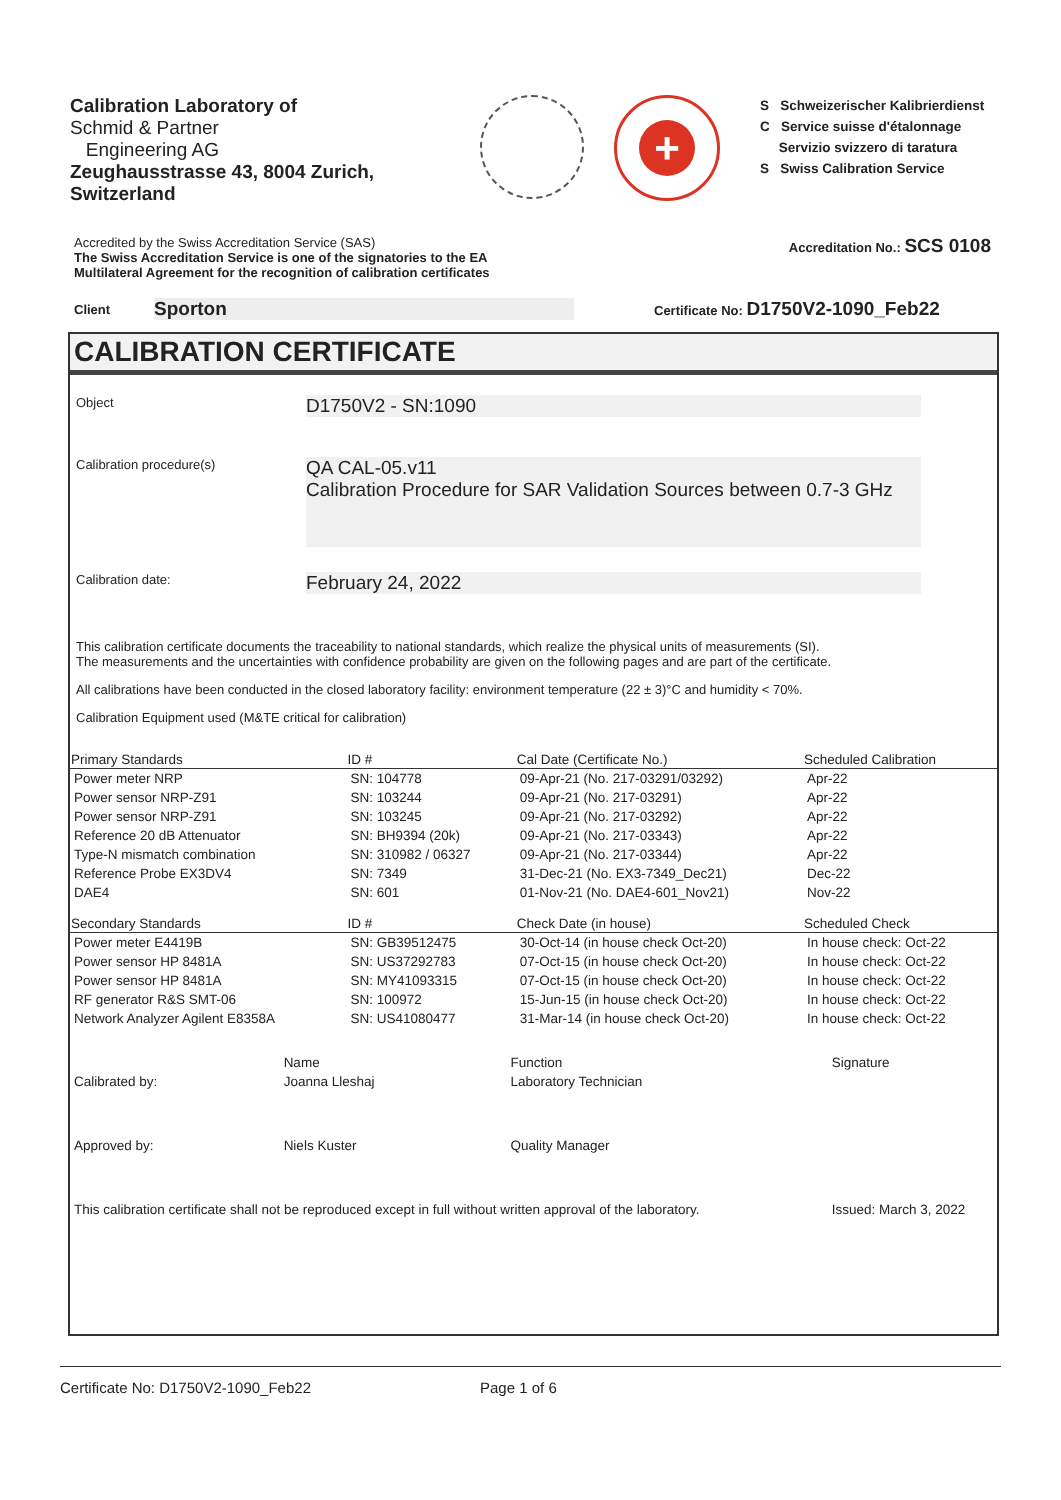Calibration Laboratory of
Schmid & Partner
Engineering AG
Zeughausstrasse 43, 8004 Zurich, Switzerland
+
S Schweizerischer Kalibrierdienst
C Service suisse d'étalonnage
Servizio svizzero di taratura
S Swiss Calibration Service
Accredited by the Swiss Accreditation Service (SAS)
The Swiss Accreditation Service is one of the signatories to the EA
Multilateral Agreement for the recognition of calibration certificates
Accreditation No.: SCS 0108
Client Sporton Certificate No: D1750V2-1090_Feb22
CALIBRATION CERTIFICATE
Object
D1750V2 - SN:1090
Calibration procedure(s)
QA CAL-05.v11
Calibration Procedure for SAR Validation Sources between 0.7-3 GHz
Calibration date:
February 24, 2022
This calibration certificate documents the traceability to national standards, which realize the physical units of measurements (SI).
The measurements and the uncertainties with confidence probability are given on the following pages and are part of the certificate.
All calibrations have been conducted in the closed laboratory facility: environment temperature (22 ± 3)°C and humidity < 70%.
Calibration Equipment used (M&TE critical for calibration)
| Primary Standards | ID # | Cal Date (Certificate No.) | Scheduled Calibration |
| --- | --- | --- | --- |
| Power meter NRP | SN: 104778 | 09-Apr-21 (No. 217-03291/03292) | Apr-22 |
| Power sensor NRP-Z91 | SN: 103244 | 09-Apr-21 (No. 217-03291) | Apr-22 |
| Power sensor NRP-Z91 | SN: 103245 | 09-Apr-21 (No. 217-03292) | Apr-22 |
| Reference 20 dB Attenuator | SN: BH9394 (20k) | 09-Apr-21 (No. 217-03343) | Apr-22 |
| Type-N mismatch combination | SN: 310982 / 06327 | 09-Apr-21 (No. 217-03344) | Apr-22 |
| Reference Probe EX3DV4 | SN: 7349 | 31-Dec-21 (No. EX3-7349_Dec21) | Dec-22 |
| DAE4 | SN: 601 | 01-Nov-21 (No. DAE4-601_Nov21) | Nov-22 |
| Secondary Standards | ID # | Check Date (in house) | Scheduled Check |
| Power meter E4419B | SN: GB39512475 | 30-Oct-14 (in house check Oct-20) | In house check: Oct-22 |
| Power sensor HP 8481A | SN: US37292783 | 07-Oct-15 (in house check Oct-20) | In house check: Oct-22 |
| Power sensor HP 8481A | SN: MY41093315 | 07-Oct-15 (in house check Oct-20) | In house check: Oct-22 |
| RF generator R&S SMT-06 | SN: 100972 | 15-Jun-15 (in house check Oct-20) | In house check: Oct-22 |
| Network Analyzer Agilent E8358A | SN: US41080477 | 31-Mar-14 (in house check Oct-20) | In house check: Oct-22 |
| | Name | Function | Signature |
| Calibrated by: | Joanna Lleshaj | Laboratory Technician | |
| Approved by: | Niels Kuster | Quality Manager | |
| This calibration certificate shall not be reproduced except in full without written approval of the laboratory. | | | Issued: March 3, 2022 |
Certificate No: D1750V2-1090_Feb22 Page 1 of 6